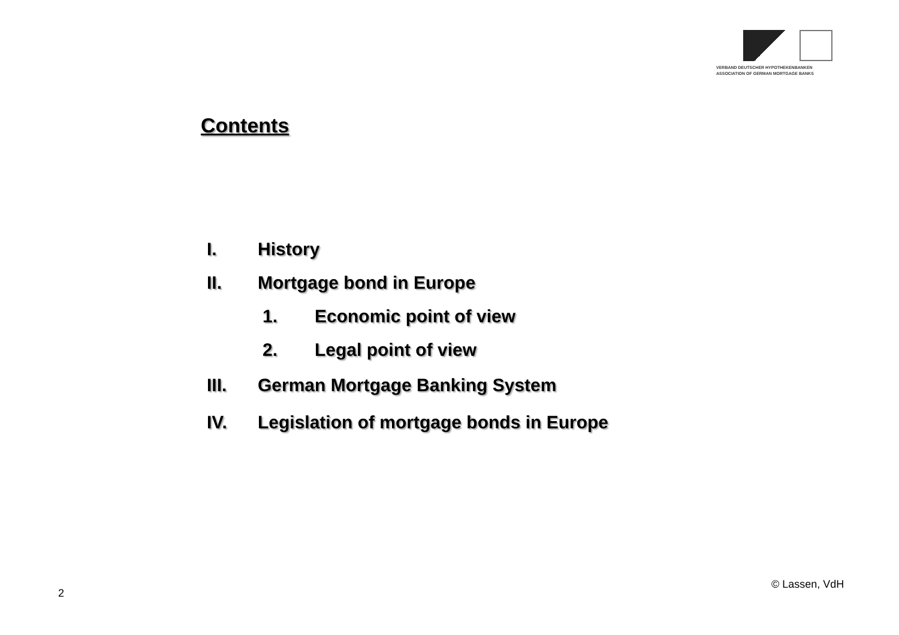VERBAND DEUTSCHER HYPOTHEKENBANKEN
ASSOCIATION OF GERMAN MORTGAGE BANKS
Contents
I. History
II. Mortgage bond in Europe
1. Economic point of view
2. Legal point of view
III. German Mortgage Banking System
IV. Legislation of mortgage bonds in Europe
2
© Lassen, VdH